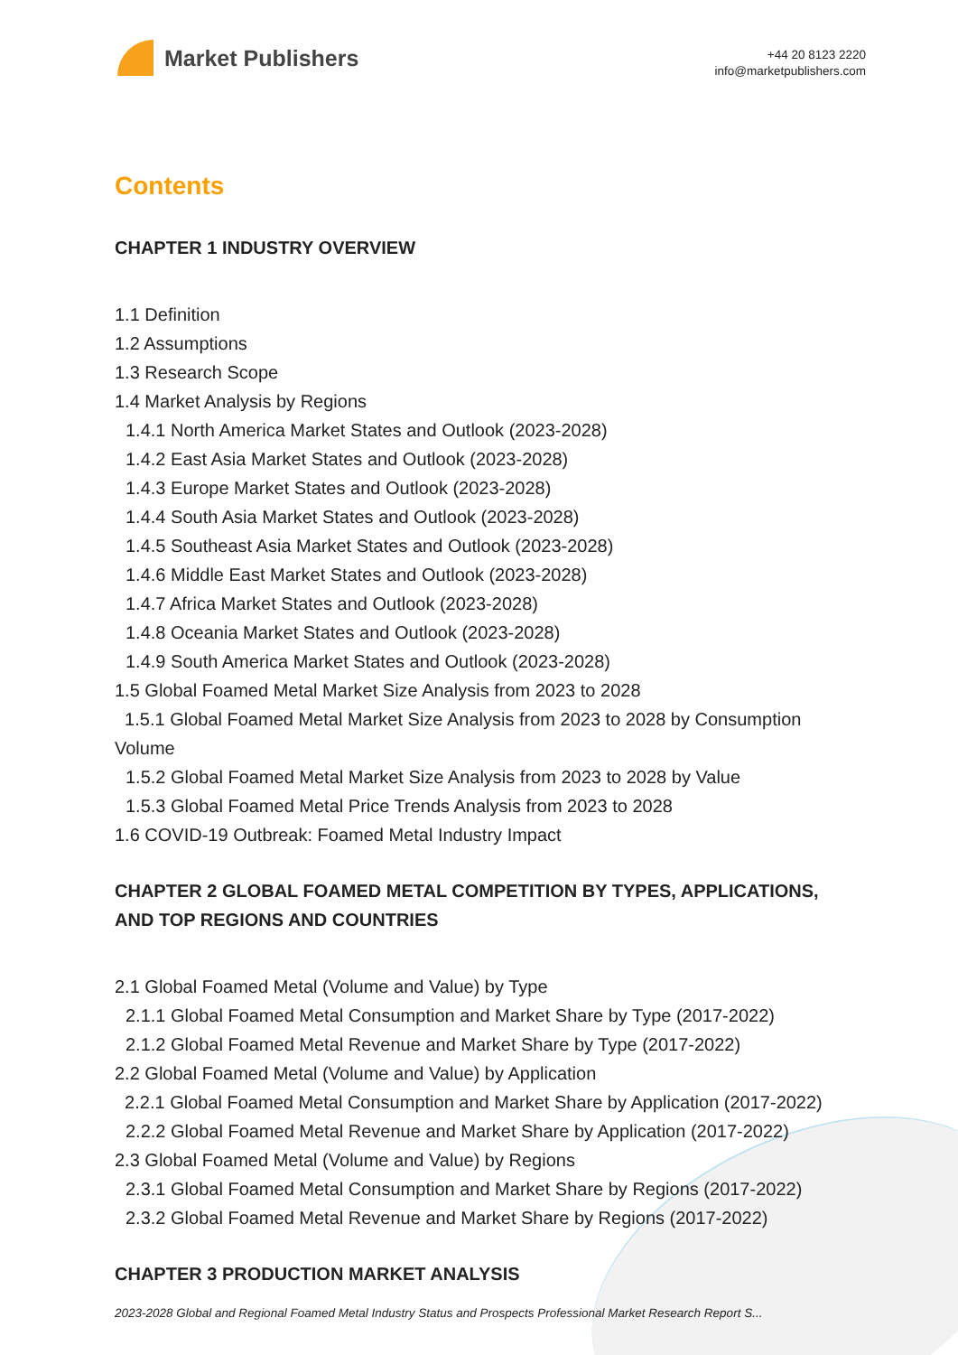Market Publishers
+44 20 8123 2220
info@marketpublishers.com
Contents
CHAPTER 1 INDUSTRY OVERVIEW
1.1 Definition
1.2 Assumptions
1.3 Research Scope
1.4 Market Analysis by Regions
1.4.1 North America Market States and Outlook (2023-2028)
1.4.2 East Asia Market States and Outlook (2023-2028)
1.4.3 Europe Market States and Outlook (2023-2028)
1.4.4 South Asia Market States and Outlook (2023-2028)
1.4.5 Southeast Asia Market States and Outlook (2023-2028)
1.4.6 Middle East Market States and Outlook (2023-2028)
1.4.7 Africa Market States and Outlook (2023-2028)
1.4.8 Oceania Market States and Outlook (2023-2028)
1.4.9 South America Market States and Outlook (2023-2028)
1.5 Global Foamed Metal Market Size Analysis from 2023 to 2028
1.5.1 Global Foamed Metal Market Size Analysis from 2023 to 2028 by Consumption Volume
1.5.2 Global Foamed Metal Market Size Analysis from 2023 to 2028 by Value
1.5.3 Global Foamed Metal Price Trends Analysis from 2023 to 2028
1.6 COVID-19 Outbreak: Foamed Metal Industry Impact
CHAPTER 2 GLOBAL FOAMED METAL COMPETITION BY TYPES, APPLICATIONS, AND TOP REGIONS AND COUNTRIES
2.1 Global Foamed Metal (Volume and Value) by Type
2.1.1 Global Foamed Metal Consumption and Market Share by Type (2017-2022)
2.1.2 Global Foamed Metal Revenue and Market Share by Type (2017-2022)
2.2 Global Foamed Metal (Volume and Value) by Application
2.2.1 Global Foamed Metal Consumption and Market Share by Application (2017-2022)
2.2.2 Global Foamed Metal Revenue and Market Share by Application (2017-2022)
2.3 Global Foamed Metal (Volume and Value) by Regions
2.3.1 Global Foamed Metal Consumption and Market Share by Regions (2017-2022)
2.3.2 Global Foamed Metal Revenue and Market Share by Regions (2017-2022)
CHAPTER 3 PRODUCTION MARKET ANALYSIS
2023-2028 Global and Regional Foamed Metal Industry Status and Prospects Professional Market Research Report S...